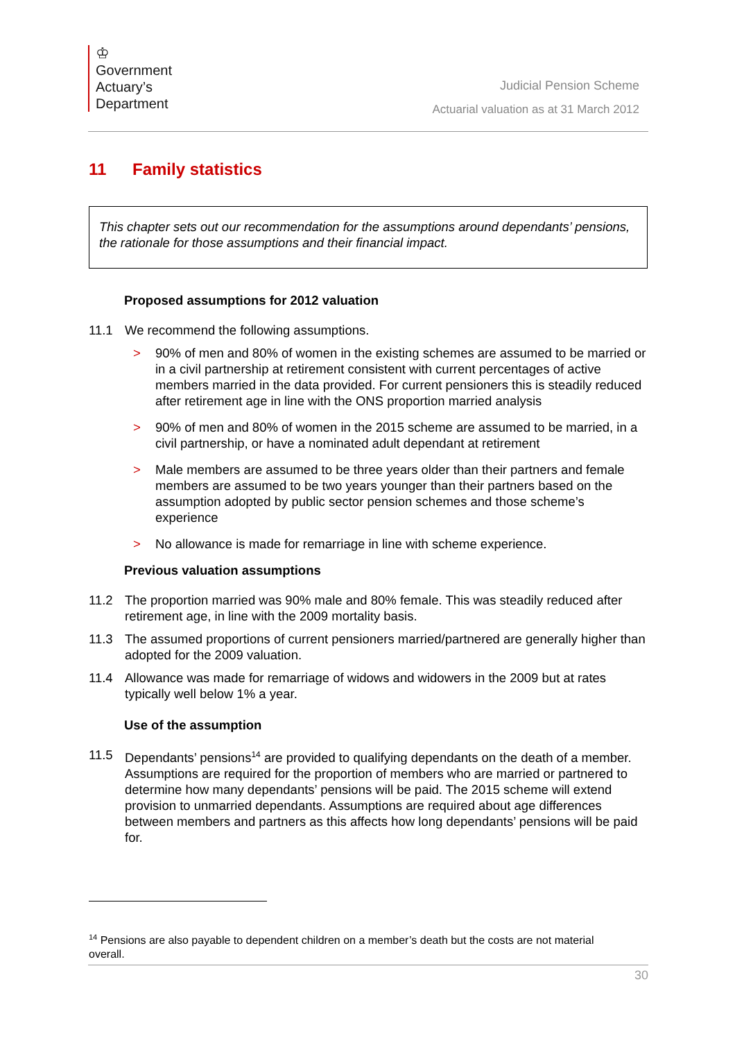♔
Government
Actuary’s
Department
Judicial Pension Scheme
Actuarial valuation as at 31 March 2012
11 Family statistics
This chapter sets out our recommendation for the assumptions around dependants’ pensions, the rationale for those assumptions and their financial impact.
Proposed assumptions for 2012 valuation
11.1 We recommend the following assumptions.
> 90% of men and 80% of women in the existing schemes are assumed to be married or in a civil partnership at retirement consistent with current percentages of active members married in the data provided. For current pensioners this is steadily reduced after retirement age in line with the ONS proportion married analysis
> 90% of men and 80% of women in the 2015 scheme are assumed to be married, in a civil partnership, or have a nominated adult dependant at retirement
> Male members are assumed to be three years older than their partners and female members are assumed to be two years younger than their partners based on the assumption adopted by public sector pension schemes and those scheme’s experience
> No allowance is made for remarriage in line with scheme experience.
Previous valuation assumptions
11.2 The proportion married was 90% male and 80% female. This was steadily reduced after retirement age, in line with the 2009 mortality basis.
11.3 The assumed proportions of current pensioners married/partnered are generally higher than adopted for the 2009 valuation.
11.4 Allowance was made for remarriage of widows and widowers in the 2009 but at rates typically well below 1% a year.
Use of the assumption
11.5 Dependants’ pensions<sup>14</sup> are provided to qualifying dependants on the death of a member. Assumptions are required for the proportion of members who are married or partnered to determine how many dependants’ pensions will be paid. The 2015 scheme will extend provision to unmarried dependants. Assumptions are required about age differences between members and partners as this affects how long dependants’ pensions will be paid for.
<sup>14</sup> Pensions are also payable to dependent children on a member’s death but the costs are not material overall.
30